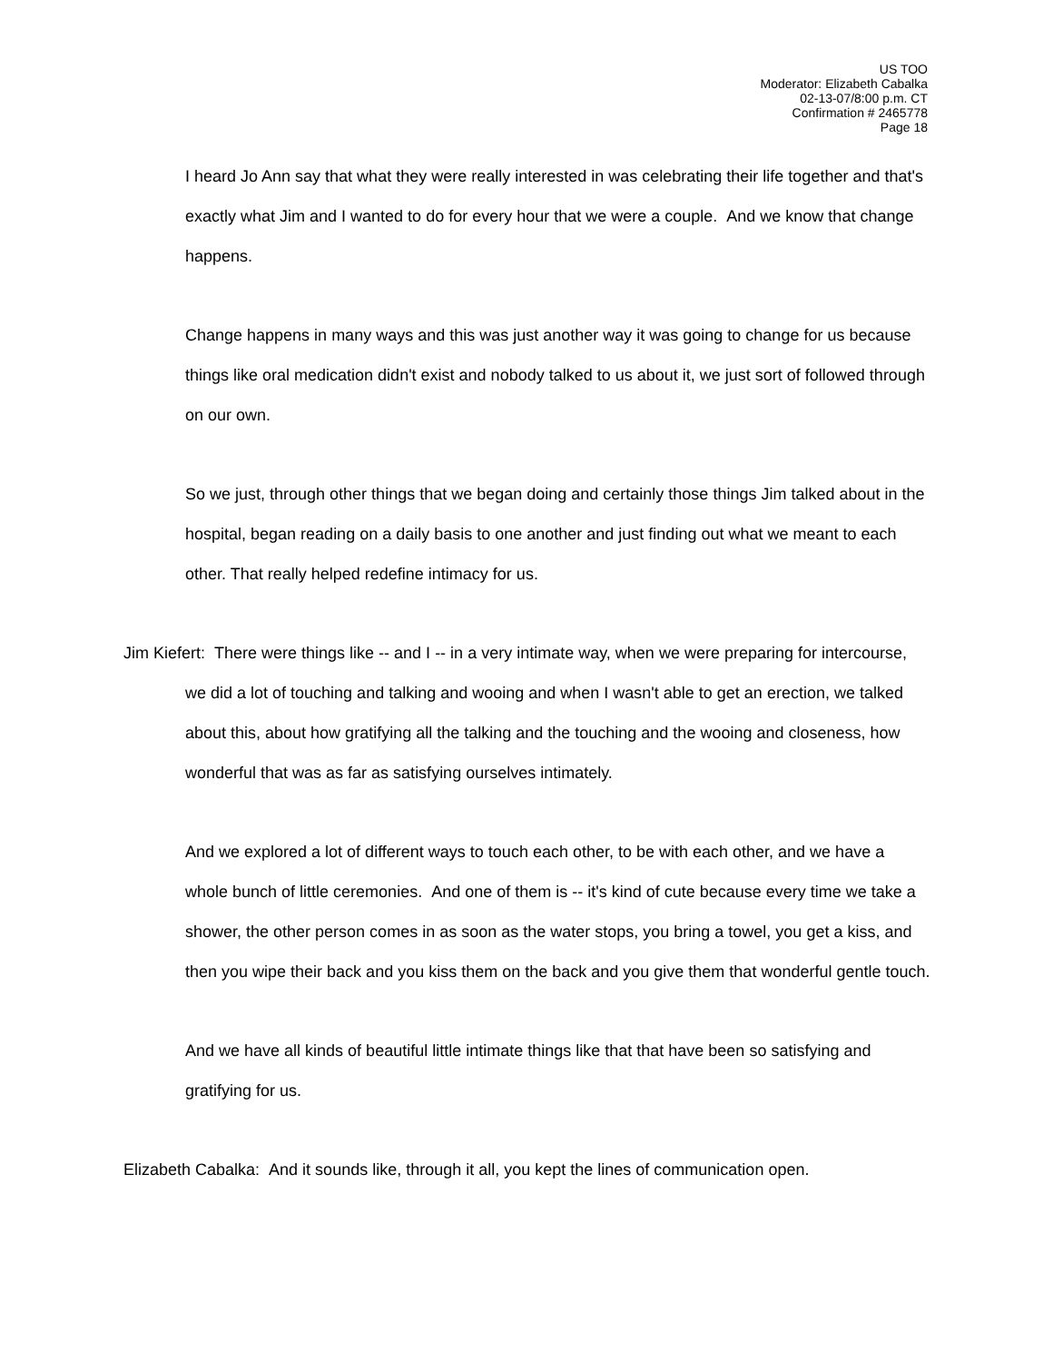US TOO
Moderator: Elizabeth Cabalka
02-13-07/8:00 p.m. CT
Confirmation # 2465778
Page 18
I heard Jo Ann say that what they were really interested in was celebrating their life together and that's exactly what Jim and I wanted to do for every hour that we were a couple. And we know that change happens.
Change happens in many ways and this was just another way it was going to change for us because things like oral medication didn't exist and nobody talked to us about it, we just sort of followed through on our own.
So we just, through other things that we began doing and certainly those things Jim talked about in the hospital, began reading on a daily basis to one another and just finding out what we meant to each other. That really helped redefine intimacy for us.
Jim Kiefert: There were things like -- and I -- in a very intimate way, when we were preparing for intercourse, we did a lot of touching and talking and wooing and when I wasn't able to get an erection, we talked about this, about how gratifying all the talking and the touching and the wooing and closeness, how wonderful that was as far as satisfying ourselves intimately.
And we explored a lot of different ways to touch each other, to be with each other, and we have a whole bunch of little ceremonies. And one of them is -- it's kind of cute because every time we take a shower, the other person comes in as soon as the water stops, you bring a towel, you get a kiss, and then you wipe their back and you kiss them on the back and you give them that wonderful gentle touch.
And we have all kinds of beautiful little intimate things like that that have been so satisfying and gratifying for us.
Elizabeth Cabalka: And it sounds like, through it all, you kept the lines of communication open.